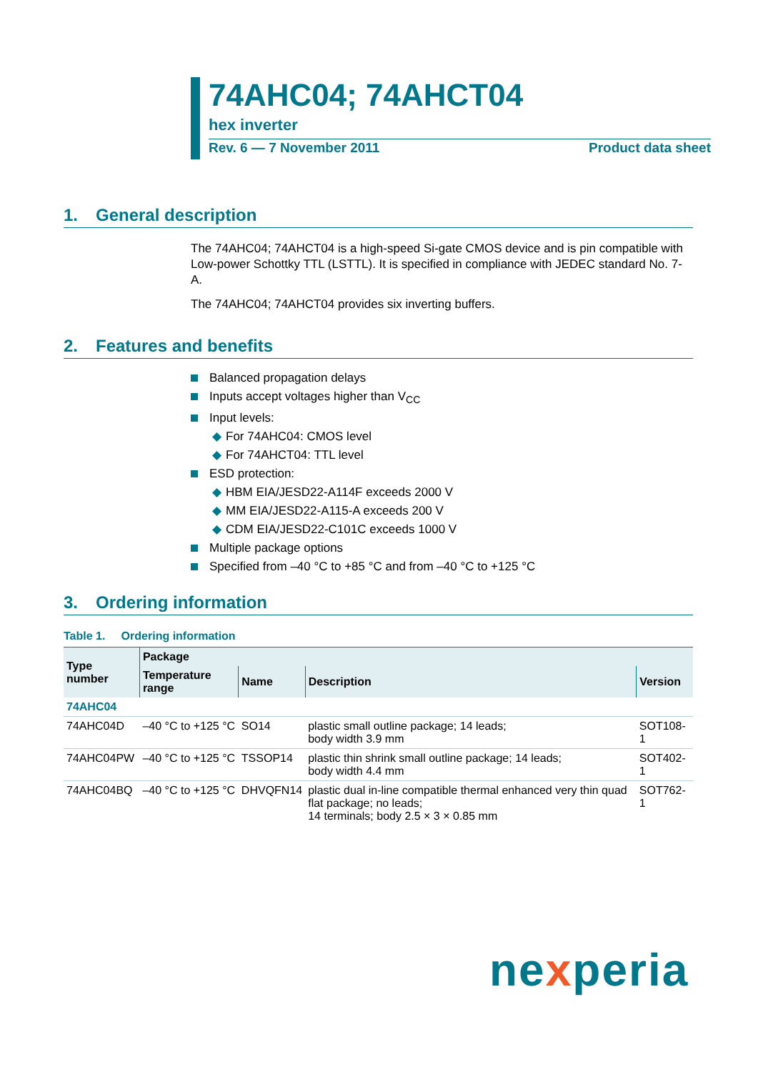74AHC04; 74AHCT04
hex inverter
Rev. 6 — 7 November 2011 Product data sheet
1. General description
The 74AHC04; 74AHCT04 is a high-speed Si-gate CMOS device and is pin compatible with Low-power Schottky TTL (LSTTL). It is specified in compliance with JEDEC standard No. 7-A.
The 74AHC04; 74AHCT04 provides six inverting buffers.
2. Features and benefits
Balanced propagation delays
Inputs accept voltages higher than V<sub>CC</sub>
Input levels:
◆ For 74AHC04: CMOS level
◆ For 74AHCT04: TTL level
ESD protection:
◆ HBM EIA/JESD22-A114F exceeds 2000 V
◆ MM EIA/JESD22-A115-A exceeds 200 V
◆ CDM EIA/JESD22-C101C exceeds 1000 V
Multiple package options
Specified from –40 °C to +85 °C and from –40 °C to +125 °C
3. Ordering information
Table 1. Ordering information
| Type number | Package | | | |
| --- | --- | --- | --- | --- |
| | Temperature range | Name | Description | Version |
| 74AHC04 | | | | |
| 74AHC04D | –40 °C to +125 °C | SO14 | plastic small outline package; 14 leads; body width 3.9 mm | SOT108-1 |
| 74AHC04PW | –40 °C to +125 °C | TSSOP14 | plastic thin shrink small outline package; 14 leads; body width 4.4 mm | SOT402-1 |
| 74AHC04BQ | –40 °C to +125 °C | DHVQFN14 | plastic dual in-line compatible thermal enhanced very thin quad flat package; no leads; 14 terminals; body 2.5 × 3 × 0.85 mm | SOT762-1 |
nexperia